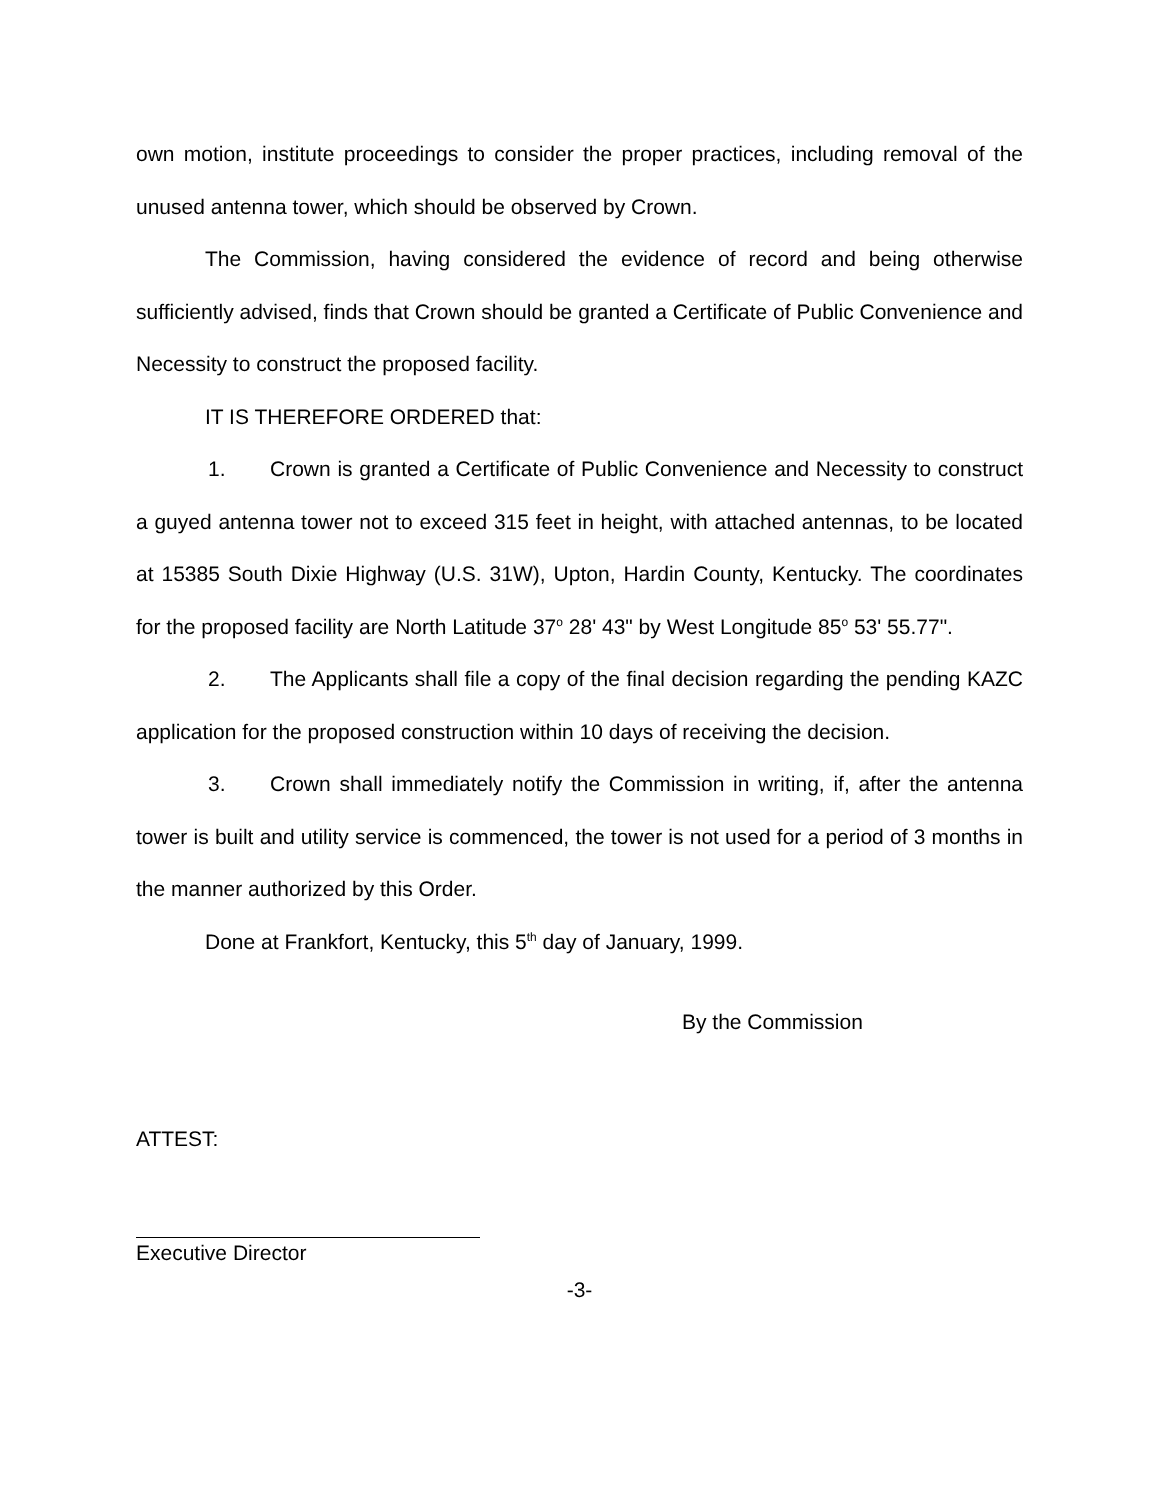own motion, institute proceedings to consider the proper practices, including removal of the unused antenna tower, which should be observed by Crown.
The Commission, having considered the evidence of record and being otherwise sufficiently advised, finds that Crown should be granted a Certificate of Public Convenience and Necessity to construct the proposed facility.
IT IS THEREFORE ORDERED that:
1. Crown is granted a Certificate of Public Convenience and Necessity to construct a guyed antenna tower not to exceed 315 feet in height, with attached antennas, to be located at 15385 South Dixie Highway (U.S. 31W), Upton, Hardin County, Kentucky. The coordinates for the proposed facility are North Latitude 37<sup>o</sup> 28' 43" by West Longitude 85<sup>o</sup> 53' 55.77".
2. The Applicants shall file a copy of the final decision regarding the pending KAZC application for the proposed construction within 10 days of receiving the decision.
3. Crown shall immediately notify the Commission in writing, if, after the antenna tower is built and utility service is commenced, the tower is not used for a period of 3 months in the manner authorized by this Order.
Done at Frankfort, Kentucky, this 5<sup>th</sup> day of January, 1999.
By the Commission
ATTEST:
Executive Director
-3-